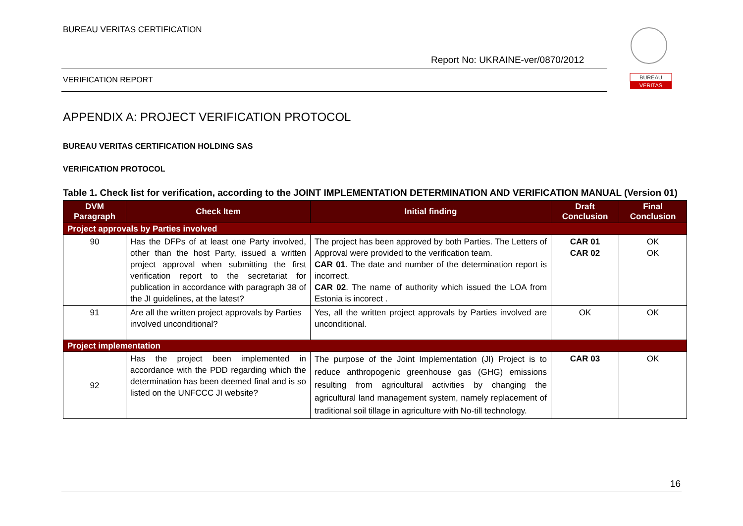BUREAU VERITAS CERTIFICATION
Report No: UKRAINE-ver/0870/2012
VERIFICATION REPORT
BUREAU
VERITAS
APPENDIX A: PROJECT VERIFICATION PROTOCOL
BUREAU VERITAS CERTIFICATION HOLDING SAS
VERIFICATION PROTOCOL
Table 1. Check list for verification, according to the JOINT IMPLEMENTATION DETERMINATION AND VERIFICATION MANUAL (Version 01)
| DVM Paragraph | Check Item | Initial finding | Draft Conclusion | Final Conclusion |
| --- | --- | --- | --- | --- |
| Project approvals by Parties involved | | | | |
| 90 | Has the DFPs of at least one Party involved, other than the host Party, issued a written project approval when submitting the first verification report to the secretariat for publication in accordance with paragraph 38 of the JI guidelines, at the latest? | The project has been approved by both Parties. The Letters of Approval were provided to the verification team. CAR 01 . The date and number of the determination report is incorrect. CAR 02 . The name of authority which issued the LOA from Estonia is incorect . | CAR 01 CAR 02 | OK OK |
| 91 | Are all the written project approvals by Parties involved unconditional? | Yes, all the written project approvals by Parties involved are unconditional. | OK | OK |
| Project implementation | | | | |
| 92 | Has the project been implemented in accordance with the PDD regarding which the determination has been deemed final and is so listed on the UNFCCC JI website? | The purpose of the Joint Implementation (JI) Project is to reduce anthropogenic greenhouse gas (GHG) emissions resulting from agricultural activities by changing the agricultural land management system, namely replacement of traditional soil tillage in agriculture with No-till technology. | CAR 03 | OK |
16